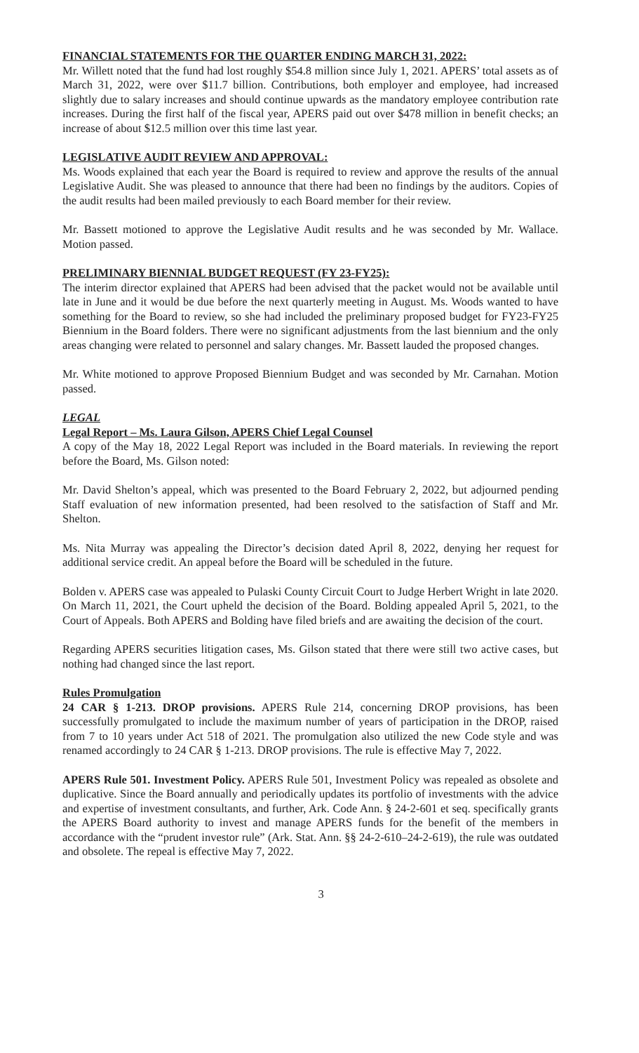FINANCIAL STATEMENTS FOR THE QUARTER ENDING MARCH 31, 2022:
Mr. Willett noted that the fund had lost roughly $54.8 million since July 1, 2021. APERS’ total assets as of March 31, 2022, were over $11.7 billion. Contributions, both employer and employee, had increased slightly due to salary increases and should continue upwards as the mandatory employee contribution rate increases. During the first half of the fiscal year, APERS paid out over $478 million in benefit checks; an increase of about $12.5 million over this time last year.
LEGISLATIVE AUDIT REVIEW AND APPROVAL:
Ms. Woods explained that each year the Board is required to review and approve the results of the annual Legislative Audit. She was pleased to announce that there had been no findings by the auditors. Copies of the audit results had been mailed previously to each Board member for their review.
Mr. Bassett motioned to approve the Legislative Audit results and he was seconded by Mr. Wallace. Motion passed.
PRELIMINARY BIENNIAL BUDGET REQUEST (FY 23-FY25):
The interim director explained that APERS had been advised that the packet would not be available until late in June and it would be due before the next quarterly meeting in August. Ms. Woods wanted to have something for the Board to review, so she had included the preliminary proposed budget for FY23-FY25 Biennium in the Board folders. There were no significant adjustments from the last biennium and the only areas changing were related to personnel and salary changes. Mr. Bassett lauded the proposed changes.
Mr. White motioned to approve Proposed Biennium Budget and was seconded by Mr. Carnahan. Motion passed.
LEGAL
Legal Report – Ms. Laura Gilson, APERS Chief Legal Counsel
A copy of the May 18, 2022 Legal Report was included in the Board materials. In reviewing the report before the Board, Ms. Gilson noted:
Mr. David Shelton’s appeal, which was presented to the Board February 2, 2022, but adjourned pending Staff evaluation of new information presented, had been resolved to the satisfaction of Staff and Mr. Shelton.
Ms. Nita Murray was appealing the Director’s decision dated April 8, 2022, denying her request for additional service credit. An appeal before the Board will be scheduled in the future.
Bolden v. APERS case was appealed to Pulaski County Circuit Court to Judge Herbert Wright in late 2020. On March 11, 2021, the Court upheld the decision of the Board. Bolding appealed April 5, 2021, to the Court of Appeals. Both APERS and Bolding have filed briefs and are awaiting the decision of the court.
Regarding APERS securities litigation cases, Ms. Gilson stated that there were still two active cases, but nothing had changed since the last report.
Rules Promulgation
24 CAR § 1-213. DROP provisions. APERS Rule 214, concerning DROP provisions, has been successfully promulgated to include the maximum number of years of participation in the DROP, raised from 7 to 10 years under Act 518 of 2021. The promulgation also utilized the new Code style and was renamed accordingly to 24 CAR § 1-213. DROP provisions. The rule is effective May 7, 2022.
APERS Rule 501. Investment Policy. APERS Rule 501, Investment Policy was repealed as obsolete and duplicative. Since the Board annually and periodically updates its portfolio of investments with the advice and expertise of investment consultants, and further, Ark. Code Ann. § 24-2-601 et seq. specifically grants the APERS Board authority to invest and manage APERS funds for the benefit of the members in accordance with the “prudent investor rule” (Ark. Stat. Ann. §§ 24-2-610–24-2-619), the rule was outdated and obsolete. The repeal is effective May 7, 2022.
3